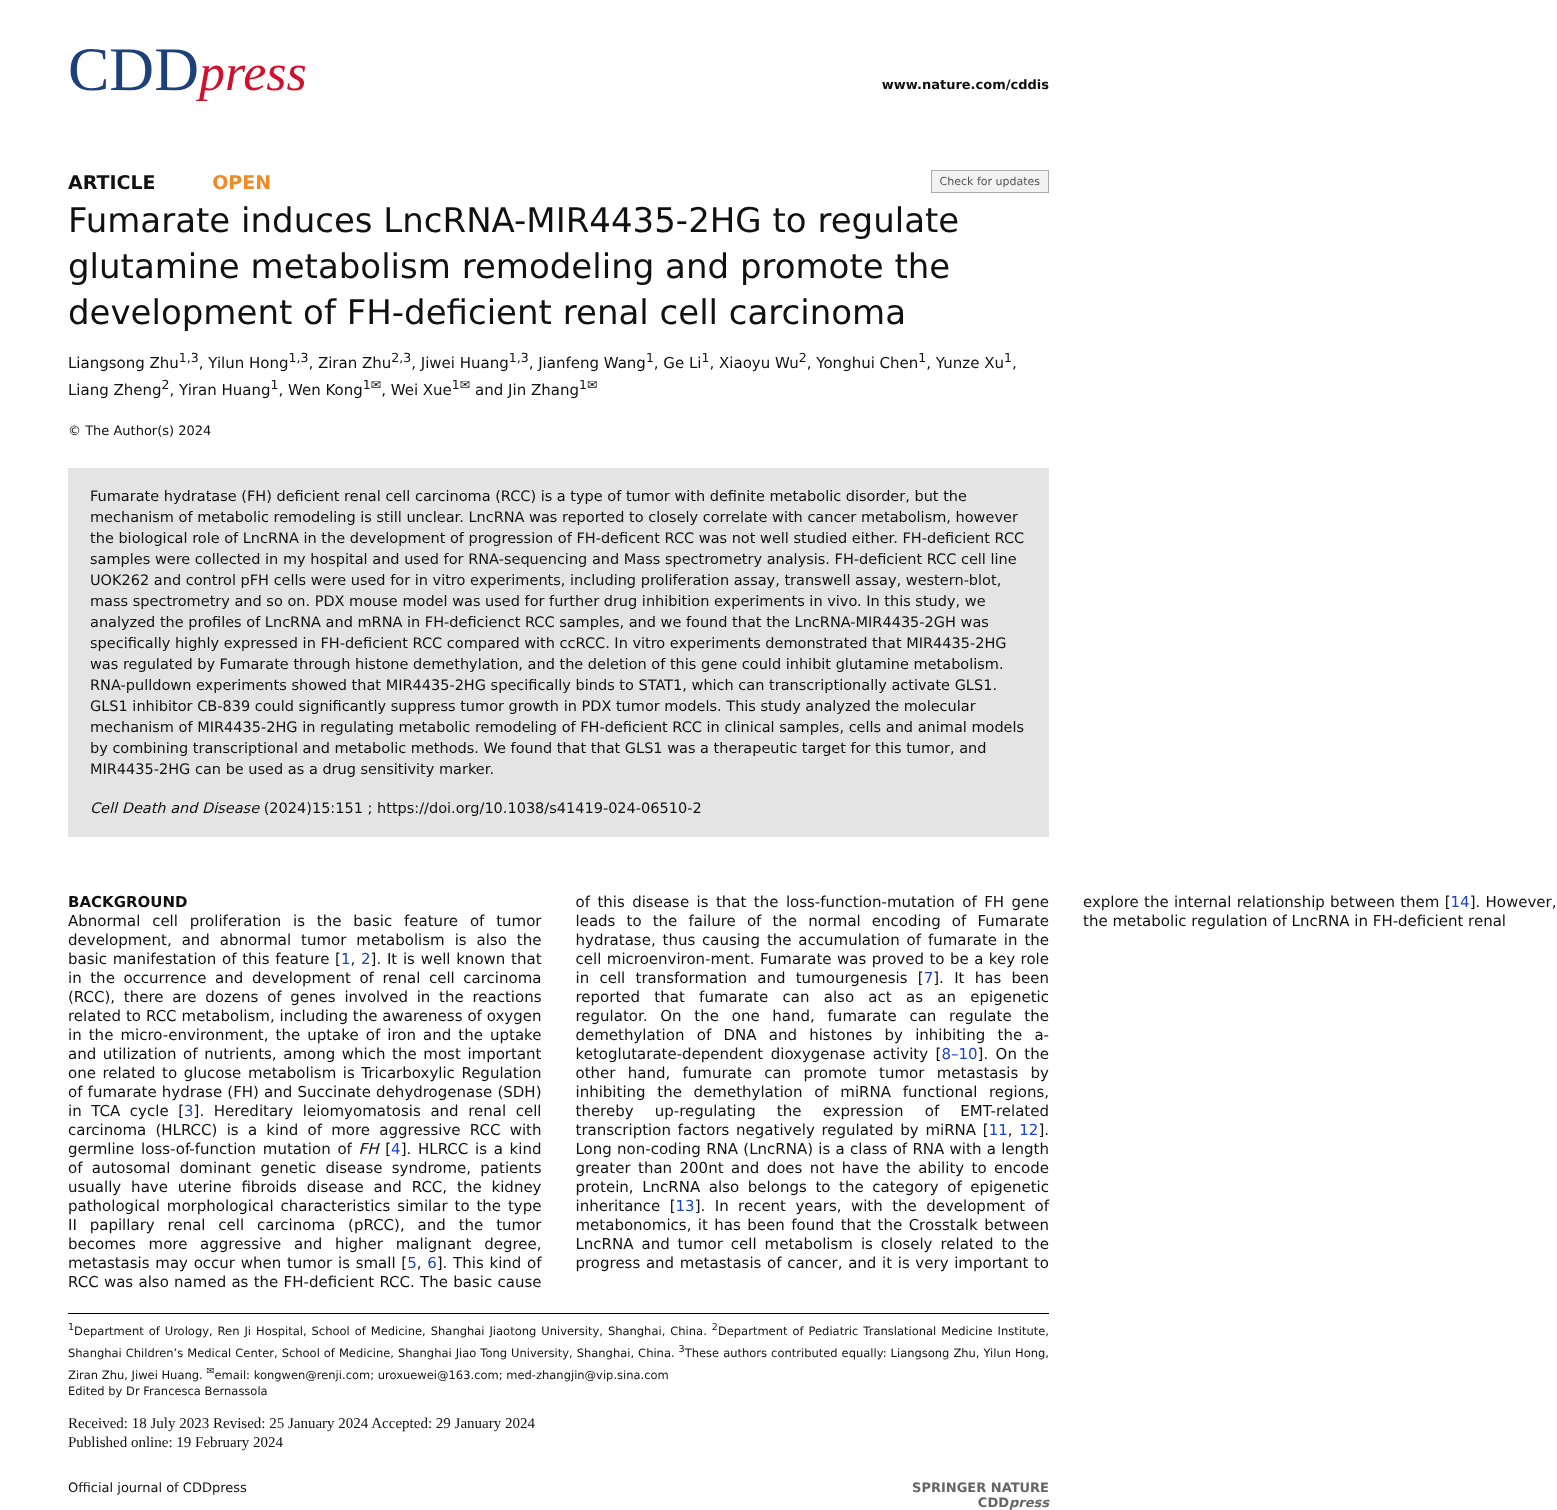CDDpress
www.nature.com/cddis
ARTICLE OPEN
Check for updates
Fumarate induces LncRNA-MIR4435-2HG to regulate glutamine metabolism remodeling and promote the development of FH-deficient renal cell carcinoma
Liangsong Zhu<sup>1,3</sup>, Yilun Hong<sup>1,3</sup>, Ziran Zhu<sup>2,3</sup>, Jiwei Huang<sup>1,3</sup>, Jianfeng Wang<sup>1</sup>, Ge Li<sup>1</sup>, Xiaoyu Wu<sup>2</sup>, Yonghui Chen<sup>1</sup>, Yunze Xu<sup>1</sup>, Liang Zheng<sup>2</sup>, Yiran Huang<sup>1</sup>, Wen Kong<sup>1✉</sup>, Wei Xue<sup>1✉</sup> and Jin Zhang<sup>1✉</sup>
© The Author(s) 2024
Fumarate hydratase (FH) deficient renal cell carcinoma (RCC) is a type of tumor with definite metabolic disorder, but the mechanism of metabolic remodeling is still unclear. LncRNA was reported to closely correlate with cancer metabolism, however the biological role of LncRNA in the development of progression of FH-deficent RCC was not well studied either. FH-deficient RCC samples were collected in my hospital and used for RNA-sequencing and Mass spectrometry analysis. FH-deficient RCC cell line UOK262 and control pFH cells were used for in vitro experiments, including proliferation assay, transwell assay, western-blot, mass spectrometry and so on. PDX mouse model was used for further drug inhibition experiments in vivo. In this study, we analyzed the profiles of LncRNA and mRNA in FH-deficienct RCC samples, and we found that the LncRNA-MIR4435-2GH was specifically highly expressed in FH-deficient RCC compared with ccRCC. In vitro experiments demonstrated that MIR4435-2HG was regulated by Fumarate through histone demethylation, and the deletion of this gene could inhibit glutamine metabolism. RNA-pulldown experiments showed that MIR4435-2HG specifically binds to STAT1, which can transcriptionally activate GLS1. GLS1 inhibitor CB-839 could significantly suppress tumor growth in PDX tumor models. This study analyzed the molecular mechanism of MIR4435-2HG in regulating metabolic remodeling of FH-deficient RCC in clinical samples, cells and animal models by combining transcriptional and metabolic methods. We found that that GLS1 was a therapeutic target for this tumor, and MIR4435-2HG can be used as a drug sensitivity marker.
Cell Death and Disease (2024)15:151 ; https://doi.org/10.1038/s41419-024-06510-2
BACKGROUND
Abnormal cell proliferation is the basic feature of tumor development, and abnormal tumor metabolism is also the basic manifestation of this feature [1, 2]. It is well known that in the occurrence and development of renal cell carcinoma (RCC), there are dozens of genes involved in the reactions related to RCC metabolism, including the awareness of oxygen in the micro-environment, the uptake of iron and the uptake and utilization of nutrients, among which the most important one related to glucose metabolism is Tricarboxylic Regulation of fumarate hydrase (FH) and Succinate dehydrogenase (SDH) in TCA cycle [3]. Hereditary leiomyomatosis and renal cell carcinoma (HLRCC) is a kind of more aggressive RCC with germline loss-of-function mutation of FH [4]. HLRCC is a kind of autosomal dominant genetic disease syndrome, patients usually have uterine fibroids disease and RCC, the kidney pathological morphological characteristics similar to the type II papillary renal cell carcinoma (pRCC), and the tumor becomes more aggressive and higher malignant degree, metastasis may occur when tumor is small [5, 6]. This kind of RCC was also named as the FH-deficient RCC. The basic cause of this disease is that the loss-function-mutation of FH gene leads to the failure of the normal encoding of Fumarate hydratase, thus causing the accumulation of fumarate in the cell microenviron-ment. Fumarate was proved to be a key role in cell transformation and tumourgenesis [7]. It has been reported that fumarate can also act as an epigenetic regulator. On the one hand, fumarate can regulate the demethylation of DNA and histones by inhibiting the a-ketoglutarate-dependent dioxygenase activity [8–10]. On the other hand, fumurate can promote tumor metastasis by inhibiting the demethylation of miRNA functional regions, thereby up-regulating the expression of EMT-related transcription factors negatively regulated by miRNA [11, 12]. Long non-coding RNA (LncRNA) is a class of RNA with a length greater than 200nt and does not have the ability to encode protein, LncRNA also belongs to the category of epigenetic inheritance [13]. In recent years, with the development of metabonomics, it has been found that the Crosstalk between LncRNA and tumor cell metabolism is closely related to the progress and metastasis of cancer, and it is very important to explore the internal relationship between them [14]. However, the metabolic regulation of LncRNA in FH-deficient renal
<sup>1</sup> Department of Urology, Ren Ji Hospital, School of Medicine, Shanghai Jiaotong University, Shanghai, China. <sup>2</sup>Department of Pediatric Translational Medicine Institute, Shanghai Children’s Medical Center, School of Medicine, Shanghai Jiao Tong University, Shanghai, China. <sup>3</sup>These authors contributed equally: Liangsong Zhu, Yilun Hong, Ziran Zhu, Jiwei Huang. <sup>✉</sup>email: kongwen@renji.com; uroxuewei@163.com; med-zhangjin@vip.sina.com
Edited by Dr Francesca Bernassola
Received: 18 July 2023 Revised: 25 January 2024 Accepted: 29 January 2024
Published online: 19 February 2024
Official journal of CDDpress SPRINGER NATURE
CDDpress